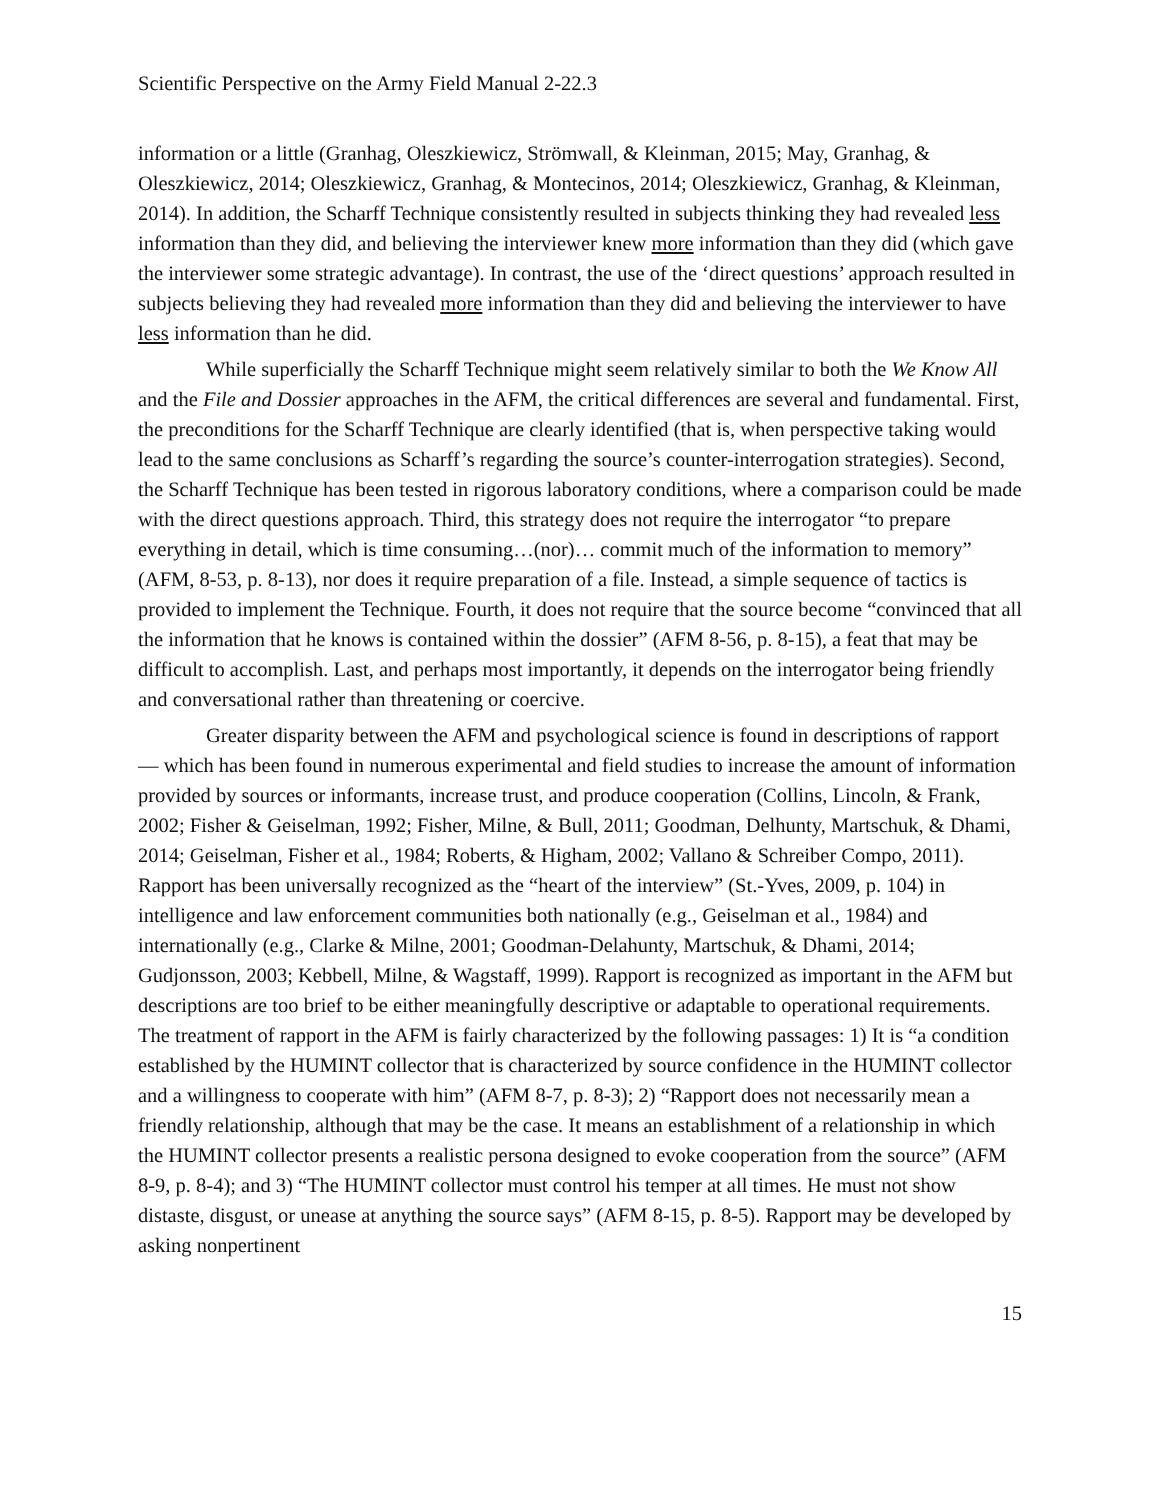Scientific Perspective on the Army Field Manual 2-22.3
information or a little (Granhag, Oleszkiewicz, Strömwall, & Kleinman, 2015; May, Granhag, & Oleszkiewicz, 2014; Oleszkiewicz, Granhag, & Montecinos, 2014; Oleszkiewicz, Granhag, & Kleinman, 2014). In addition, the Scharff Technique consistently resulted in subjects thinking they had revealed less information than they did, and believing the interviewer knew more information than they did (which gave the interviewer some strategic advantage). In contrast, the use of the ‘direct questions’ approach resulted in subjects believing they had revealed more information than they did and believing the interviewer to have less information than he did.
While superficially the Scharff Technique might seem relatively similar to both the We Know All and the File and Dossier approaches in the AFM, the critical differences are several and fundamental. First, the preconditions for the Scharff Technique are clearly identified (that is, when perspective taking would lead to the same conclusions as Scharff’s regarding the source’s counter-interrogation strategies). Second, the Scharff Technique has been tested in rigorous laboratory conditions, where a comparison could be made with the direct questions approach. Third, this strategy does not require the interrogator “to prepare everything in detail, which is time consuming…(nor)… commit much of the information to memory” (AFM, 8-53, p. 8-13), nor does it require preparation of a file. Instead, a simple sequence of tactics is provided to implement the Technique. Fourth, it does not require that the source become “convinced that all the information that he knows is contained within the dossier” (AFM 8-56, p. 8-15), a feat that may be difficult to accomplish. Last, and perhaps most importantly, it depends on the interrogator being friendly and conversational rather than threatening or coercive.
Greater disparity between the AFM and psychological science is found in descriptions of rapport — which has been found in numerous experimental and field studies to increase the amount of information provided by sources or informants, increase trust, and produce cooperation (Collins, Lincoln, & Frank, 2002; Fisher & Geiselman, 1992; Fisher, Milne, & Bull, 2011; Goodman, Delhunty, Martschuk, & Dhami, 2014; Geiselman, Fisher et al., 1984; Roberts, & Higham, 2002; Vallano & Schreiber Compo, 2011). Rapport has been universally recognized as the “heart of the interview” (St.-Yves, 2009, p. 104) in intelligence and law enforcement communities both nationally (e.g., Geiselman et al., 1984) and internationally (e.g., Clarke & Milne, 2001; Goodman-Delahunty, Martschuk, & Dhami, 2014; Gudjonsson, 2003; Kebbell, Milne, & Wagstaff, 1999). Rapport is recognized as important in the AFM but descriptions are too brief to be either meaningfully descriptive or adaptable to operational requirements. The treatment of rapport in the AFM is fairly characterized by the following passages: 1) It is “a condition established by the HUMINT collector that is characterized by source confidence in the HUMINT collector and a willingness to cooperate with him” (AFM 8-7, p. 8-3); 2) “Rapport does not necessarily mean a friendly relationship, although that may be the case. It means an establishment of a relationship in which the HUMINT collector presents a realistic persona designed to evoke cooperation from the source” (AFM 8-9, p. 8-4); and 3) “The HUMINT collector must control his temper at all times. He must not show distaste, disgust, or unease at anything the source says” (AFM 8-15, p. 8-5). Rapport may be developed by asking nonpertinent
15